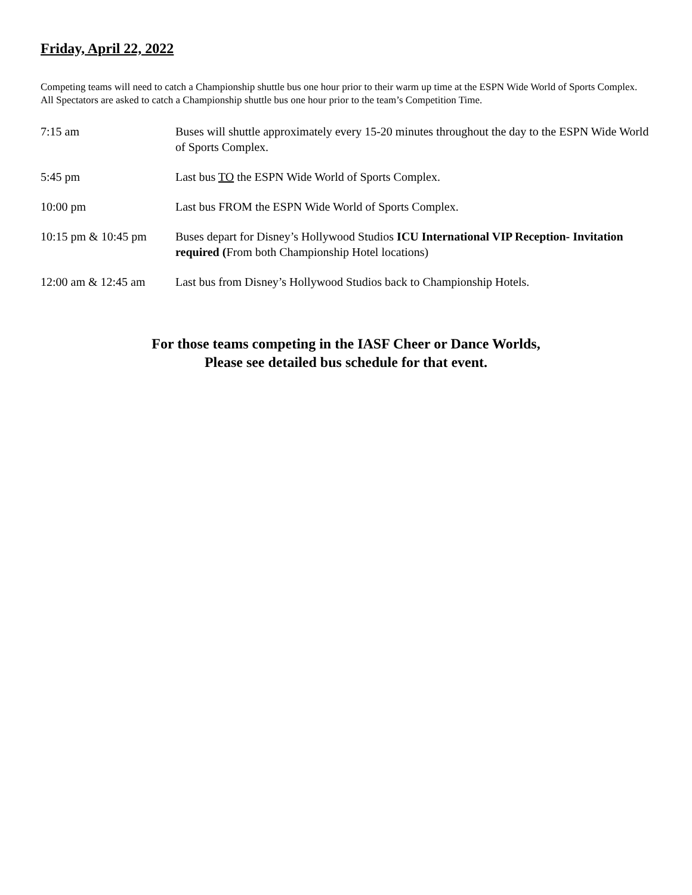Friday, April 22, 2022
Competing teams will need to catch a Championship shuttle bus one hour prior to their warm up time at the ESPN Wide World of Sports Complex. All Spectators are asked to catch a Championship shuttle bus one hour prior to the team’s Competition Time.
| 7:15 am | Buses will shuttle approximately every 15-20 minutes throughout the day to the ESPN Wide World of Sports Complex. |
| 5:45 pm | Last bus TO the ESPN Wide World of Sports Complex. |
| 10:00 pm | Last bus FROM the ESPN Wide World of Sports Complex. |
| 10:15 pm & 10:45 pm | Buses depart for Disney’s Hollywood Studios ICU International VIP Reception- Invitation required ( From both Championship Hotel locations) |
| 12:00 am & 12:45 am | Last bus from Disney’s Hollywood Studios back to Championship Hotels. |
For those teams competing in the IASF Cheer or Dance Worlds,
Please see detailed bus schedule for that event.